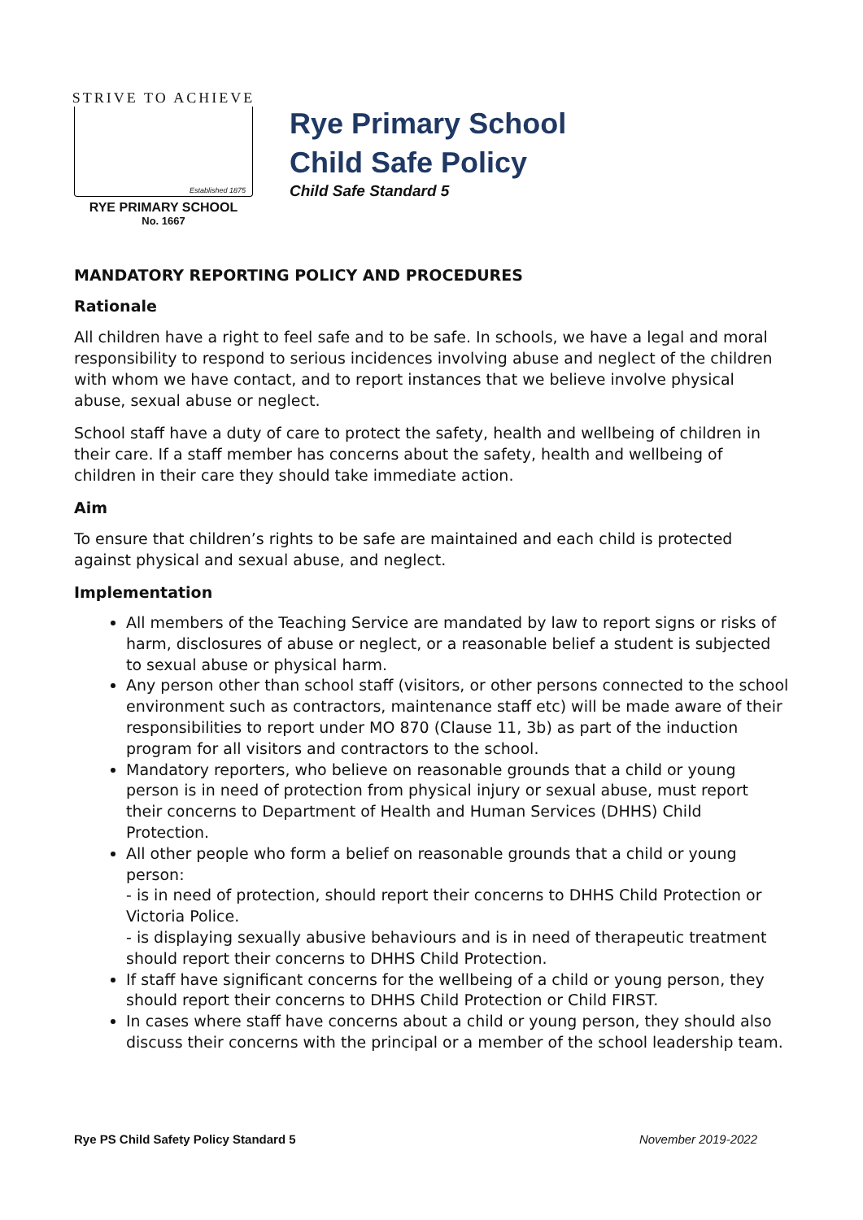STRIVE TO ACHIEVE
Established 1875
RYE PRIMARY SCHOOL
No. 1667
Rye Primary School
Child Safe Policy
Child Safe Standard 5
MANDATORY REPORTING POLICY AND PROCEDURES
Rationale
All children have a right to feel safe and to be safe. In schools, we have a legal and moral responsibility to respond to serious incidences involving abuse and neglect of the children with whom we have contact, and to report instances that we believe involve physical abuse, sexual abuse or neglect.
School staff have a duty of care to protect the safety, health and wellbeing of children in their care. If a staff member has concerns about the safety, health and wellbeing of children in their care they should take immediate action.
Aim
To ensure that children’s rights to be safe are maintained and each child is protected against physical and sexual abuse, and neglect.
Implementation
All members of the Teaching Service are mandated by law to report signs or risks of harm, disclosures of abuse or neglect, or a reasonable belief a student is subjected to sexual abuse or physical harm.
Any person other than school staff (visitors, or other persons connected to the school environment such as contractors, maintenance staff etc) will be made aware of their responsibilities to report under MO 870 (Clause 11, 3b) as part of the induction program for all visitors and contractors to the school.
Mandatory reporters, who believe on reasonable grounds that a child or young person is in need of protection from physical injury or sexual abuse, must report their concerns to Department of Health and Human Services (DHHS) Child Protection.
All other people who form a belief on reasonable grounds that a child or young person:
- is in need of protection, should report their concerns to DHHS Child Protection or Victoria Police.
- is displaying sexually abusive behaviours and is in need of therapeutic treatment should report their concerns to DHHS Child Protection.
If staff have significant concerns for the wellbeing of a child or young person, they should report their concerns to DHHS Child Protection or Child FIRST.
In cases where staff have concerns about a child or young person, they should also discuss their concerns with the principal or a member of the school leadership team.
Rye PS Child Safety Policy Standard 5 November 2019-2022